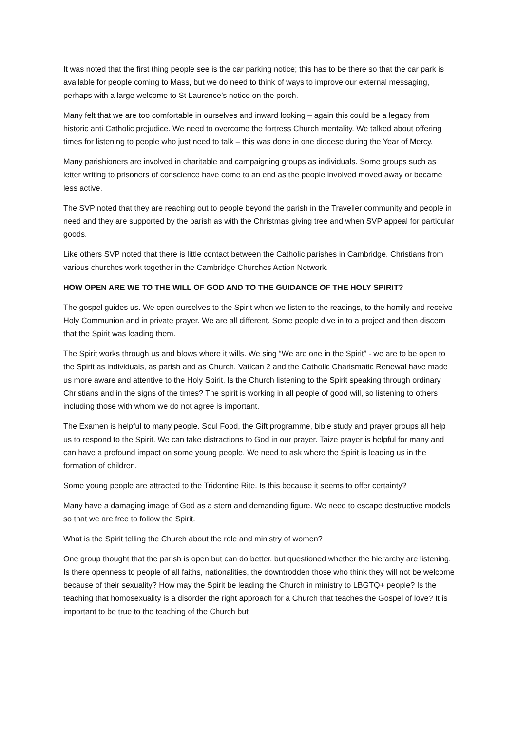It was noted that the first thing people see is the car parking notice; this has to be there so that the car park is available for people coming to Mass, but we do need to think of ways to improve our external messaging, perhaps with a large welcome to St Laurence’s notice on the porch.
Many felt that we are too comfortable in ourselves and inward looking – again this could be a legacy from historic anti Catholic prejudice. We need to overcome the fortress Church mentality. We talked about offering times for listening to people who just need to talk – this was done in one diocese during the Year of Mercy.
Many parishioners are involved in charitable and campaigning groups as individuals. Some groups such as letter writing to prisoners of conscience have come to an end as the people involved moved away or became less active.
The SVP noted that they are reaching out to people beyond the parish in the Traveller community and people in need and they are supported by the parish as with the Christmas giving tree and when SVP appeal for particular goods.
Like others SVP noted that there is little contact between the Catholic parishes in Cambridge. Christians from various churches work together in the Cambridge Churches Action Network.
HOW OPEN ARE WE TO THE WILL OF GOD AND TO THE GUIDANCE OF THE HOLY SPIRIT?
The gospel guides us. We open ourselves to the Spirit when we listen to the readings, to the homily and receive Holy Communion and in private prayer. We are all different. Some people dive in to a project and then discern that the Spirit was leading them.
The Spirit works through us and blows where it wills. We sing “We are one in the Spirit” - we are to be open to the Spirit as individuals, as parish and as Church. Vatican 2 and the Catholic Charismatic Renewal have made us more aware and attentive to the Holy Spirit. Is the Church listening to the Spirit speaking through ordinary Christians and in the signs of the times? The spirit is working in all people of good will, so listening to others including those with whom we do not agree is important.
The Examen is helpful to many people. Soul Food, the Gift programme, bible study and prayer groups all help us to respond to the Spirit. We can take distractions to God in our prayer. Taize prayer is helpful for many and can have a profound impact on some young people. We need to ask where the Spirit is leading us in the formation of children.
Some young people are attracted to the Tridentine Rite. Is this because it seems to offer certainty?
Many have a damaging image of God as a stern and demanding figure. We need to escape destructive models so that we are free to follow the Spirit.
What is the Spirit telling the Church about the role and ministry of women?
One group thought that the parish is open but can do better, but questioned whether the hierarchy are listening. Is there openness to people of all faiths, nationalities, the downtrodden those who think they will not be welcome because of their sexuality? How may the Spirit be leading the Church in ministry to LBGTQ+ people? Is the teaching that homosexuality is a disorder the right approach for a Church that teaches the Gospel of love? It is important to be true to the teaching of the Church but